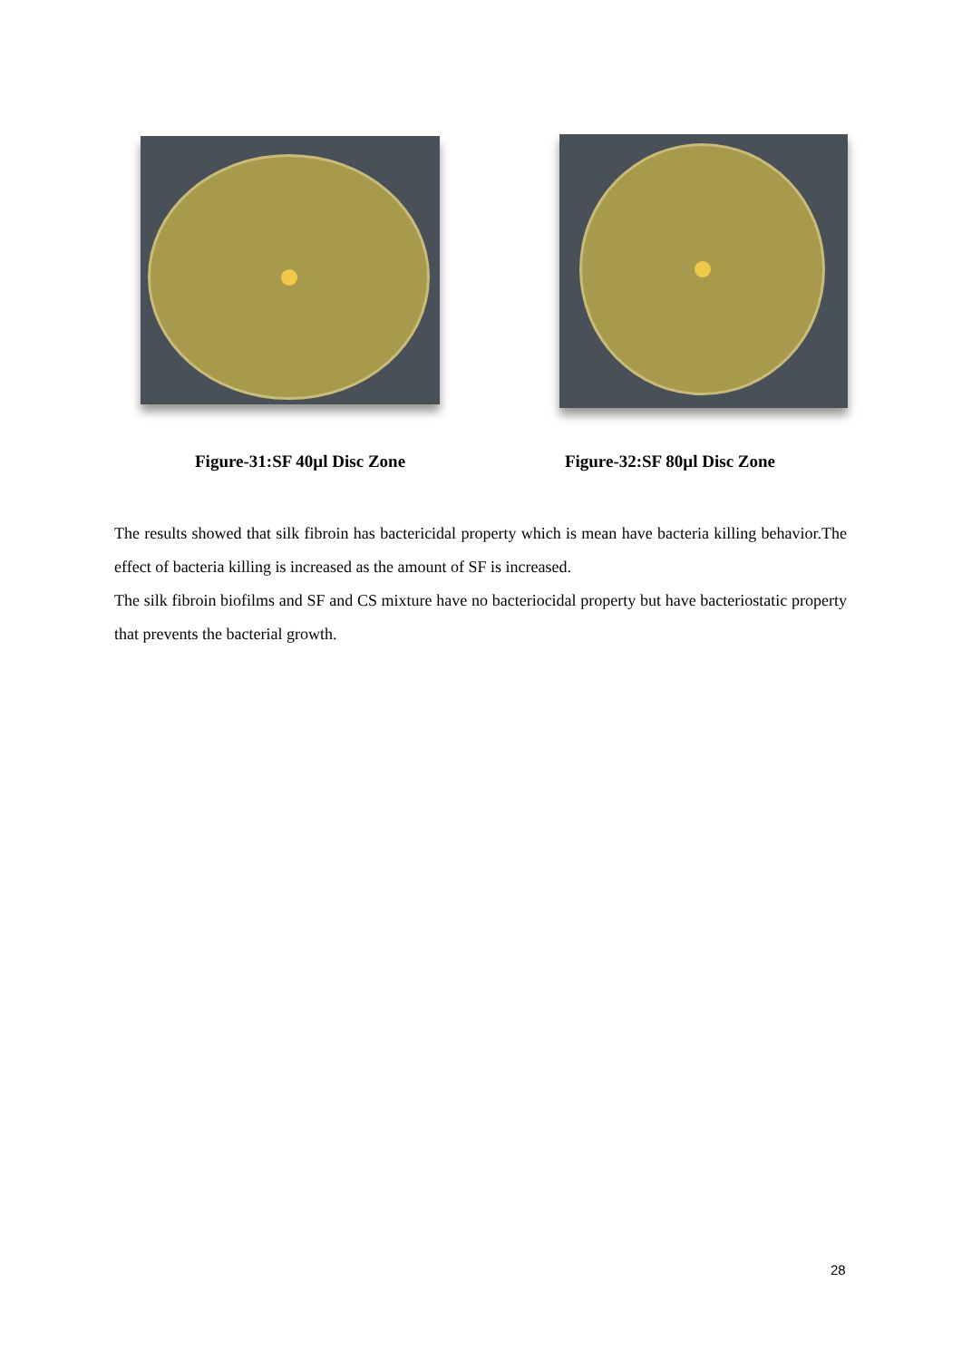Figure-31:SF 40µl Disc Zone Figure-32:SF 80µl Disc Zone
The results showed that silk fibroin has bactericidal property which is mean have bacteria killing behavior.The effect of bacteria killing is increased as the amount of SF is increased.
The silk fibroin biofilms and SF and CS mixture have no bacteriocidal property but have bacteriostatic property that prevents the bacterial growth.
28